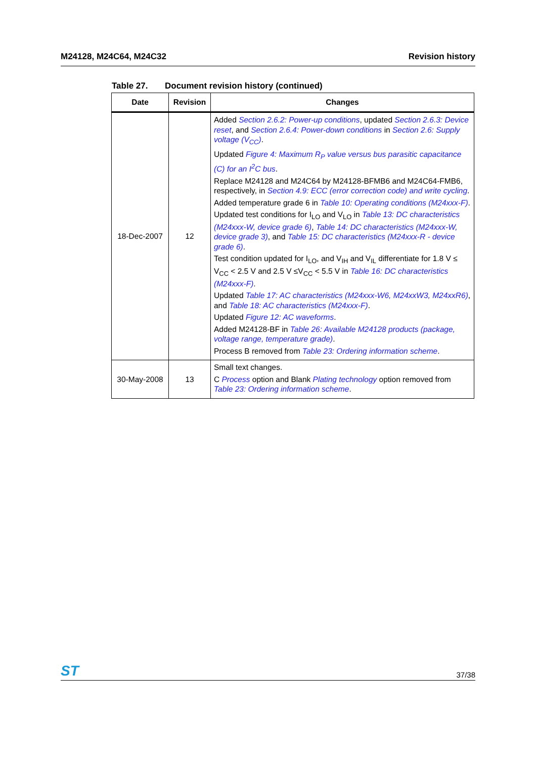M24128, M24C64, M24C32 Revision history
Table 27. Document revision history (continued)
| Date | Revision | Changes |
| --- | --- | --- |
| 18-Dec-2007 | 12 | Added Section 2.6.2: Power-up conditions , updated Section 2.6.3: Device reset , and Section 2.6.4: Power-down conditions in Section 2.6: Supply voltage (V<sub>CC</sub>) . Updated Figure 4: Maximum R<sub>P</sub> value versus bus parasitic capacitance (C) for an I<sup>2</sup>C bus . Replace M24128 and M24C64 by M24128-BFMB6 and M24C64-FMB6, respectively, in Section 4.9: ECC (error correction code) and write cycling . Added temperature grade 6 in Table 10: Operating conditions (M24xxx-F) . Updated test conditions for I<sub>LO</sub> and V<sub>LO</sub> in Table 13: DC characteristics (M24xxx-W, device grade 6) , Table 14: DC characteristics (M24xxx-W, device grade 3) , and Table 15: DC characteristics (M24xxx-R - device grade 6) . Test condition updated for I<sub>LO</sub>, and V<sub>IH</sub> and V<sub>IL</sub> differentiate for 1.8 V ≤ V<sub>CC</sub> < 2.5 V and 2.5 V ≤V<sub>CC</sub> < 5.5 V in Table 16: DC characteristics (M24xxx-F) . Updated Table 17: AC characteristics (M24xxx-W6, M24xxW3, M24xxR6) , and Table 18: AC characteristics (M24xxx-F) . Updated Figure 12: AC waveforms . Added M24128-BF in Table 26: Available M24128 products (package, voltage range, temperature grade) . Process B removed from Table 23: Ordering information scheme . |
| 30-May-2008 | 13 | Small text changes. C Process option and Blank Plating technology option removed from Table 23: Ordering information scheme . |
ST 37/38